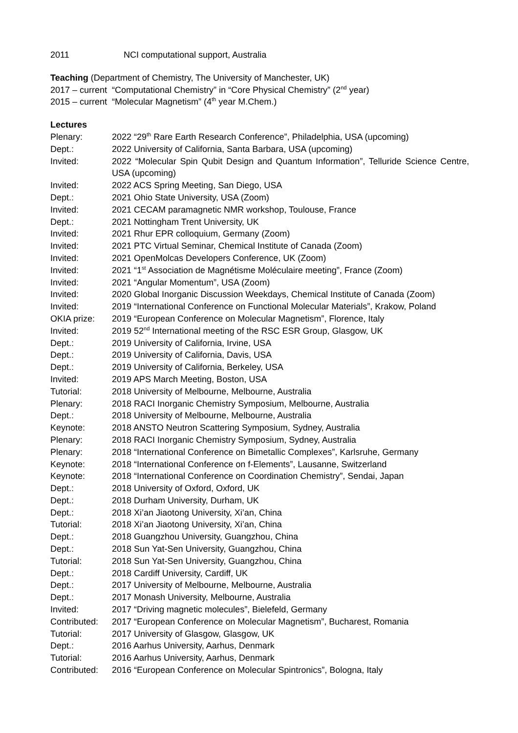2011 NCI computational support, Australia
Teaching (Department of Chemistry, The University of Manchester, UK)
2017 – current
“Computational Chemistry” in “Core Physical Chemistry” (2<sup>nd</sup> year)
2015 – current
“Molecular Magnetism” (4<sup>th</sup> year M.Chem.)
Lectures
Plenary: 2022 “29<sup>th</sup> Rare Earth Research Conference”, Philadelphia, USA (upcoming)
Dept.: 2022 University of California, Santa Barbara, USA (upcoming)
Invited: 2022 “Molecular Spin Qubit Design and Quantum Information”, Telluride Science Centre, USA (upcoming)
Invited: 2022 ACS Spring Meeting, San Diego, USA
Dept.: 2021 Ohio State University, USA (Zoom)
Invited: 2021 CECAM paramagnetic NMR workshop, Toulouse, France
Dept.: 2021 Nottingham Trent University, UK
Invited: 2021 Rhur EPR colloquium, Germany (Zoom)
Invited: 2021 PTC Virtual Seminar, Chemical Institute of Canada (Zoom)
Invited: 2021 OpenMolcas Developers Conference, UK (Zoom)
Invited: 2021 “1<sup>st</sup> Association de Magnétisme Moléculaire meeting”, France (Zoom)
Invited: 2021 “Angular Momentum”, USA (Zoom)
Invited: 2020 Global Inorganic Discussion Weekdays, Chemical Institute of Canada (Zoom)
Invited: 2019 “International Conference on Functional Molecular Materials”, Krakow, Poland
OKIA prize: 2019 “European Conference on Molecular Magnetism”, Florence, Italy
Invited: 2019 52<sup>nd</sup> International meeting of the RSC ESR Group, Glasgow, UK
Dept.: 2019 University of California, Irvine, USA
Dept.: 2019 University of California, Davis, USA
Dept.: 2019 University of California, Berkeley, USA
Invited: 2019 APS March Meeting, Boston, USA
Tutorial: 2018 University of Melbourne, Melbourne, Australia
Plenary: 2018 RACI Inorganic Chemistry Symposium, Melbourne, Australia
Dept.: 2018 University of Melbourne, Melbourne, Australia
Keynote: 2018 ANSTO Neutron Scattering Symposium, Sydney, Australia
Plenary: 2018 RACI Inorganic Chemistry Symposium, Sydney, Australia
Plenary: 2018 “International Conference on Bimetallic Complexes”, Karlsruhe, Germany
Keynote: 2018 “International Conference on f-Elements”, Lausanne, Switzerland
Keynote: 2018 “International Conference on Coordination Chemistry”, Sendai, Japan
Dept.: 2018 University of Oxford, Oxford, UK
Dept.: 2018 Durham University, Durham, UK
Dept.: 2018 Xi’an Jiaotong University, Xi’an, China
Tutorial: 2018 Xi’an Jiaotong University, Xi’an, China
Dept.: 2018 Guangzhou University, Guangzhou, China
Dept.: 2018 Sun Yat-Sen University, Guangzhou, China
Tutorial: 2018 Sun Yat-Sen University, Guangzhou, China
Dept.: 2018 Cardiff University, Cardiff, UK
Dept.: 2017 University of Melbourne, Melbourne, Australia
Dept.: 2017 Monash University, Melbourne, Australia
Invited: 2017 “Driving magnetic molecules”, Bielefeld, Germany
Contributed:
2017 “European Conference on Molecular Magnetism”, Bucharest, Romania
Tutorial: 2017 University of Glasgow, Glasgow, UK
Dept.: 2016 Aarhus University, Aarhus, Denmark
Tutorial: 2016 Aarhus University, Aarhus, Denmark
Contributed:
2016 “European Conference on Molecular Spintronics”, Bologna, Italy